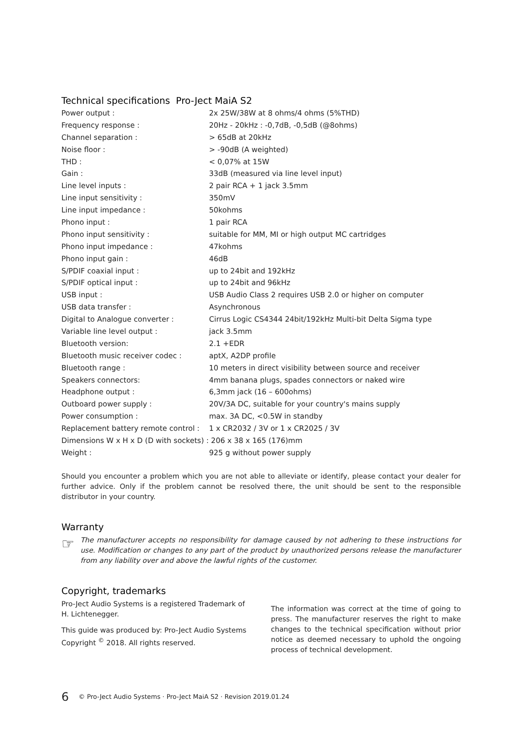Technical specifications Pro-Ject MaiA S2
| Power output : | 2x 25W/38W at 8 ohms/4 ohms (5%THD) |
| Frequency response : | 20Hz - 20kHz : -0,7dB, -0,5dB (@8ohms) |
| Channel separation : | > 65dB at 20kHz |
| Noise floor : | > -90dB (A weighted) |
| THD : | < 0,07% at 15W |
| Gain : | 33dB (measured via line level input) |
| Line level inputs : | 2 pair RCA + 1 jack 3.5mm |
| Line input sensitivity : | 350mV |
| Line input impedance : | 50kohms |
| Phono input : | 1 pair RCA |
| Phono input sensitivity : | suitable for MM, MI or high output MC cartridges |
| Phono input impedance : | 47kohms |
| Phono input gain : | 46dB |
| S/PDIF coaxial input : | up to 24bit and 192kHz |
| S/PDIF optical input : | up to 24bit and 96kHz |
| USB input : | USB Audio Class 2 requires USB 2.0 or higher on computer |
| USB data transfer : | Asynchronous |
| Digital to Analogue converter : | Cirrus Logic CS4344 24bit/192kHz Multi-bit Delta Sigma type |
| Variable line level output : | jack 3.5mm |
| Bluetooth version: | 2.1 +EDR |
| Bluetooth music receiver codec : | aptX, A2DP profile |
| Bluetooth range : | 10 meters in direct visibility between source and receiver |
| Speakers connectors: | 4mm banana plugs, spades connectors or naked wire |
| Headphone output : | 6,3mm jack (16 – 600ohms) |
| Outboard power supply : | 20V/3A DC, suitable for your country's mains supply |
| Power consumption : | max. 3A DC, <0.5W in standby |
| Replacement battery remote control : | 1 x CR2032 / 3V or 1 x CR2025 / 3V |
| Dimensions W x H x D (D with sockets) : 206 x 38 x 165 (176)mm | |
| Weight : | 925 g without power supply |
Should you encounter a problem which you are not able to alleviate or identify, please contact your dealer for further advice. Only if the problem cannot be resolved there, the unit should be sent to the responsible distributor in your country.
Warranty
☞
The manufacturer accepts no responsibility for damage caused by not adhering to these instructions for use. Modification or changes to any part of the product by unauthorized persons release the manufacturer from any liability over and above the lawful rights of the customer.
Copyright, trademarks
Pro-Ject Audio Systems is a registered Trademark of H. Lichtenegger.
This guide was produced by: Pro-Ject Audio Systems Copyright <sup>©</sup> 2018. All rights reserved.
The information was correct at the time of going to press. The manufacturer reserves the right to make changes to the technical specification without prior notice as deemed necessary to uphold the ongoing process of technical development.
6 © Pro-Ject Audio Systems · Pro-Ject MaiA S2 · Revision 2019.01.24